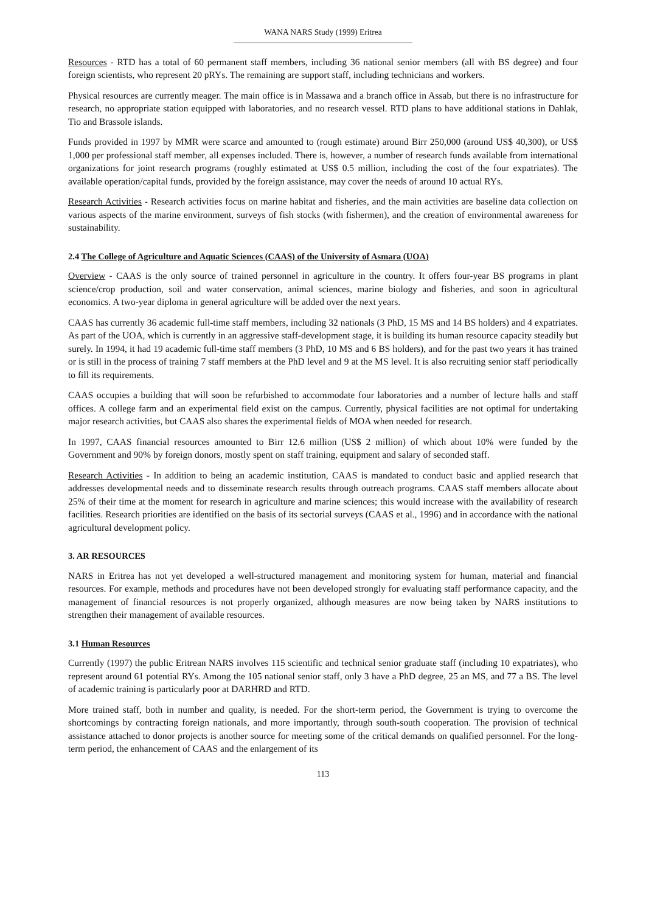WANA NARS Study (1999) Eritrea
Resources - RTD has a total of 60 permanent staff members, including 36 national senior members (all with BS degree) and four foreign scientists, who represent 20 pRYs. The remaining are support staff, including technicians and workers.
Physical resources are currently meager. The main office is in Massawa and a branch office in Assab, but there is no infrastructure for research, no appropriate station equipped with laboratories, and no research vessel. RTD plans to have additional stations in Dahlak, Tio and Brassole islands.
Funds provided in 1997 by MMR were scarce and amounted to (rough estimate) around Birr 250,000 (around US$ 40,300), or US$ 1,000 per professional staff member, all expenses included. There is, however, a number of research funds available from international organizations for joint research programs (roughly estimated at US$ 0.5 million, including the cost of the four expatriates). The available operation/capital funds, provided by the foreign assistance, may cover the needs of around 10 actual RYs.
Research Activities - Research activities focus on marine habitat and fisheries, and the main activities are baseline data collection on various aspects of the marine environment, surveys of fish stocks (with fishermen), and the creation of environmental awareness for sustainability.
2.4 The College of Agriculture and Aquatic Sciences (CAAS) of the University of Asmara (UOA)
Overview - CAAS is the only source of trained personnel in agriculture in the country. It offers four-year BS programs in plant science/crop production, soil and water conservation, animal sciences, marine biology and fisheries, and soon in agricultural economics. A two-year diploma in general agriculture will be added over the next years.
CAAS has currently 36 academic full-time staff members, including 32 nationals (3 PhD, 15 MS and 14 BS holders) and 4 expatriates. As part of the UOA, which is currently in an aggressive staff-development stage, it is building its human resource capacity steadily but surely. In 1994, it had 19 academic full-time staff members (3 PhD, 10 MS and 6 BS holders), and for the past two years it has trained or is still in the process of training 7 staff members at the PhD level and 9 at the MS level. It is also recruiting senior staff periodically to fill its requirements.
CAAS occupies a building that will soon be refurbished to accommodate four laboratories and a number of lecture halls and staff offices. A college farm and an experimental field exist on the campus. Currently, physical facilities are not optimal for undertaking major research activities, but CAAS also shares the experimental fields of MOA when needed for research.
In 1997, CAAS financial resources amounted to Birr 12.6 million (US$ 2 million) of which about 10% were funded by the Government and 90% by foreign donors, mostly spent on staff training, equipment and salary of seconded staff.
Research Activities - In addition to being an academic institution, CAAS is mandated to conduct basic and applied research that addresses developmental needs and to disseminate research results through outreach programs. CAAS staff members allocate about 25% of their time at the moment for research in agriculture and marine sciences; this would increase with the availability of research facilities. Research priorities are identified on the basis of its sectorial surveys (CAAS et al., 1996) and in accordance with the national agricultural development policy.
3. AR RESOURCES
NARS in Eritrea has not yet developed a well-structured management and monitoring system for human, material and financial resources. For example, methods and procedures have not been developed strongly for evaluating staff performance capacity, and the management of financial resources is not properly organized, although measures are now being taken by NARS institutions to strengthen their management of available resources.
3.1 Human Resources
Currently (1997) the public Eritrean NARS involves 115 scientific and technical senior graduate staff (including 10 expatriates), who represent around 61 potential RYs. Among the 105 national senior staff, only 3 have a PhD degree, 25 an MS, and 77 a BS. The level of academic training is particularly poor at DARHRD and RTD.
More trained staff, both in number and quality, is needed. For the short-term period, the Government is trying to overcome the shortcomings by contracting foreign nationals, and more importantly, through south-south cooperation. The provision of technical assistance attached to donor projects is another source for meeting some of the critical demands on qualified personnel. For the long-term period, the enhancement of CAAS and the enlargement of its
113